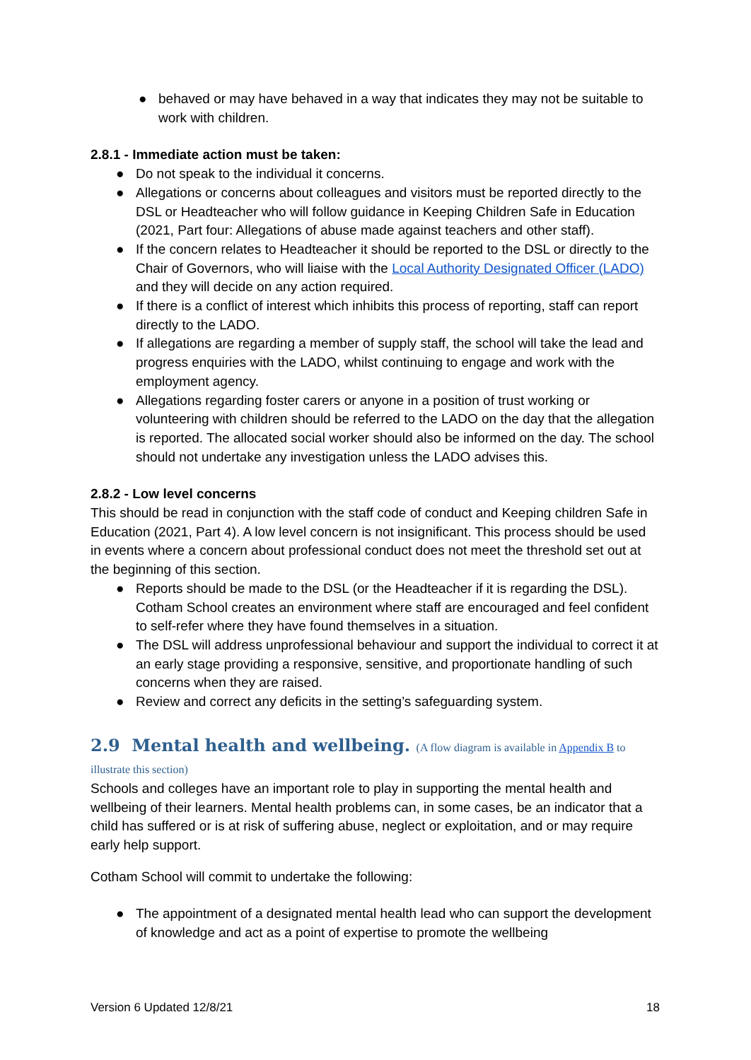● behaved or may have behaved in a way that indicates they may not be suitable to work with children.
2.8.1 - Immediate action must be taken:
● Do not speak to the individual it concerns.
● Allegations or concerns about colleagues and visitors must be reported directly to the DSL or Headteacher who will follow guidance in Keeping Children Safe in Education (2021, Part four: Allegations of abuse made against teachers and other staff).
● If the concern relates to Headteacher it should be reported to the DSL or directly to the Chair of Governors, who will liaise with the Local Authority Designated Officer (LADO) and they will decide on any action required.
● If there is a conflict of interest which inhibits this process of reporting, staff can report directly to the LADO.
● If allegations are regarding a member of supply staff, the school will take the lead and progress enquiries with the LADO, whilst continuing to engage and work with the employment agency.
● Allegations regarding foster carers or anyone in a position of trust working or volunteering with children should be referred to the LADO on the day that the allegation is reported. The allocated social worker should also be informed on the day. The school should not undertake any investigation unless the LADO advises this.
2.8.2 - Low level concerns
This should be read in conjunction with the staff code of conduct and Keeping children Safe in Education (2021, Part 4). A low level concern is not insignificant. This process should be used in events where a concern about professional conduct does not meet the threshold set out at the beginning of this section.
● Reports should be made to the DSL (or the Headteacher if it is regarding the DSL). Cotham School creates an environment where staff are encouraged and feel confident to self-refer where they have found themselves in a situation.
● The DSL will address unprofessional behaviour and support the individual to correct it at an early stage providing a responsive, sensitive, and proportionate handling of such concerns when they are raised.
● Review and correct any deficits in the setting’s safeguarding system.
2.9 Mental health and wellbeing. (A flow diagram is available in Appendix B to illustrate this section)
Schools and colleges have an important role to play in supporting the mental health and wellbeing of their learners. Mental health problems can, in some cases, be an indicator that a child has suffered or is at risk of suffering abuse, neglect or exploitation, and or may require early help support.
Cotham School will commit to undertake the following:
● The appointment of a designated mental health lead who can support the development of knowledge and act as a point of expertise to promote the wellbeing
Version 6 Updated 12/8/21 18